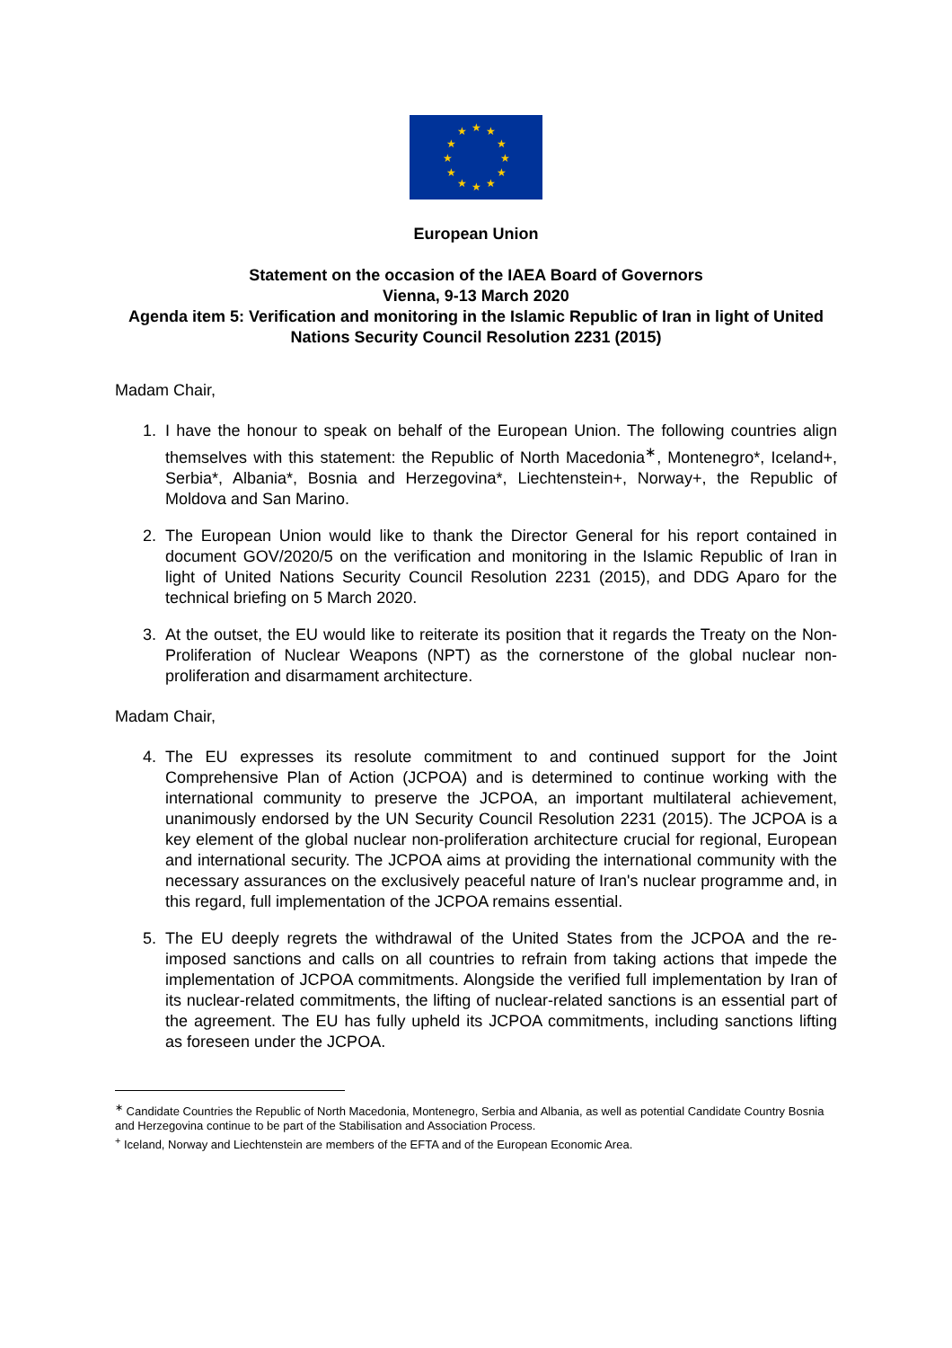★
★
★
★
★
★
★
★
★
★
★
★
European Union
Statement on the occasion of the IAEA Board of Governors
Vienna, 9-13 March 2020
Agenda item 5: Verification and monitoring in the Islamic Republic of Iran in light of United Nations Security Council Resolution 2231 (2015)
Madam Chair,
1. I have the honour to speak on behalf of the European Union. The following countries align themselves with this statement: the Republic of North Macedonia<sup>∗</sup>, Montenegro*, Iceland+, Serbia*, Albania*, Bosnia and Herzegovina*, Liechtenstein+, Norway+, the Republic of Moldova and San Marino.
2. The European Union would like to thank the Director General for his report contained in document GOV/2020/5 on the verification and monitoring in the Islamic Republic of Iran in light of United Nations Security Council Resolution 2231 (2015), and DDG Aparo for the technical briefing on 5 March 2020.
3. At the outset, the EU would like to reiterate its position that it regards the Treaty on the Non-Proliferation of Nuclear Weapons (NPT) as the cornerstone of the global nuclear non-proliferation and disarmament architecture.
Madam Chair,
4. The EU expresses its resolute commitment to and continued support for the Joint Comprehensive Plan of Action (JCPOA) and is determined to continue working with the international community to preserve the JCPOA, an important multilateral achievement, unanimously endorsed by the UN Security Council Resolution 2231 (2015). The JCPOA is a key element of the global nuclear non-proliferation architecture crucial for regional, European and international security. The JCPOA aims at providing the international community with the necessary assurances on the exclusively peaceful nature of Iran's nuclear programme and, in this regard, full implementation of the JCPOA remains essential.
5. The EU deeply regrets the withdrawal of the United States from the JCPOA and the re-imposed sanctions and calls on all countries to refrain from taking actions that impede the implementation of JCPOA commitments. Alongside the verified full implementation by Iran of its nuclear-related commitments, the lifting of nuclear-related sanctions is an essential part of the agreement. The EU has fully upheld its JCPOA commitments, including sanctions lifting as foreseen under the JCPOA.
<sup>∗</sup> Candidate Countries the Republic of North Macedonia, Montenegro, Serbia and Albania, as well as potential Candidate Country Bosnia and Herzegovina continue to be part of the Stabilisation and Association Process.
<sup>+</sup> Iceland, Norway and Liechtenstein are members of the EFTA and of the European Economic Area.